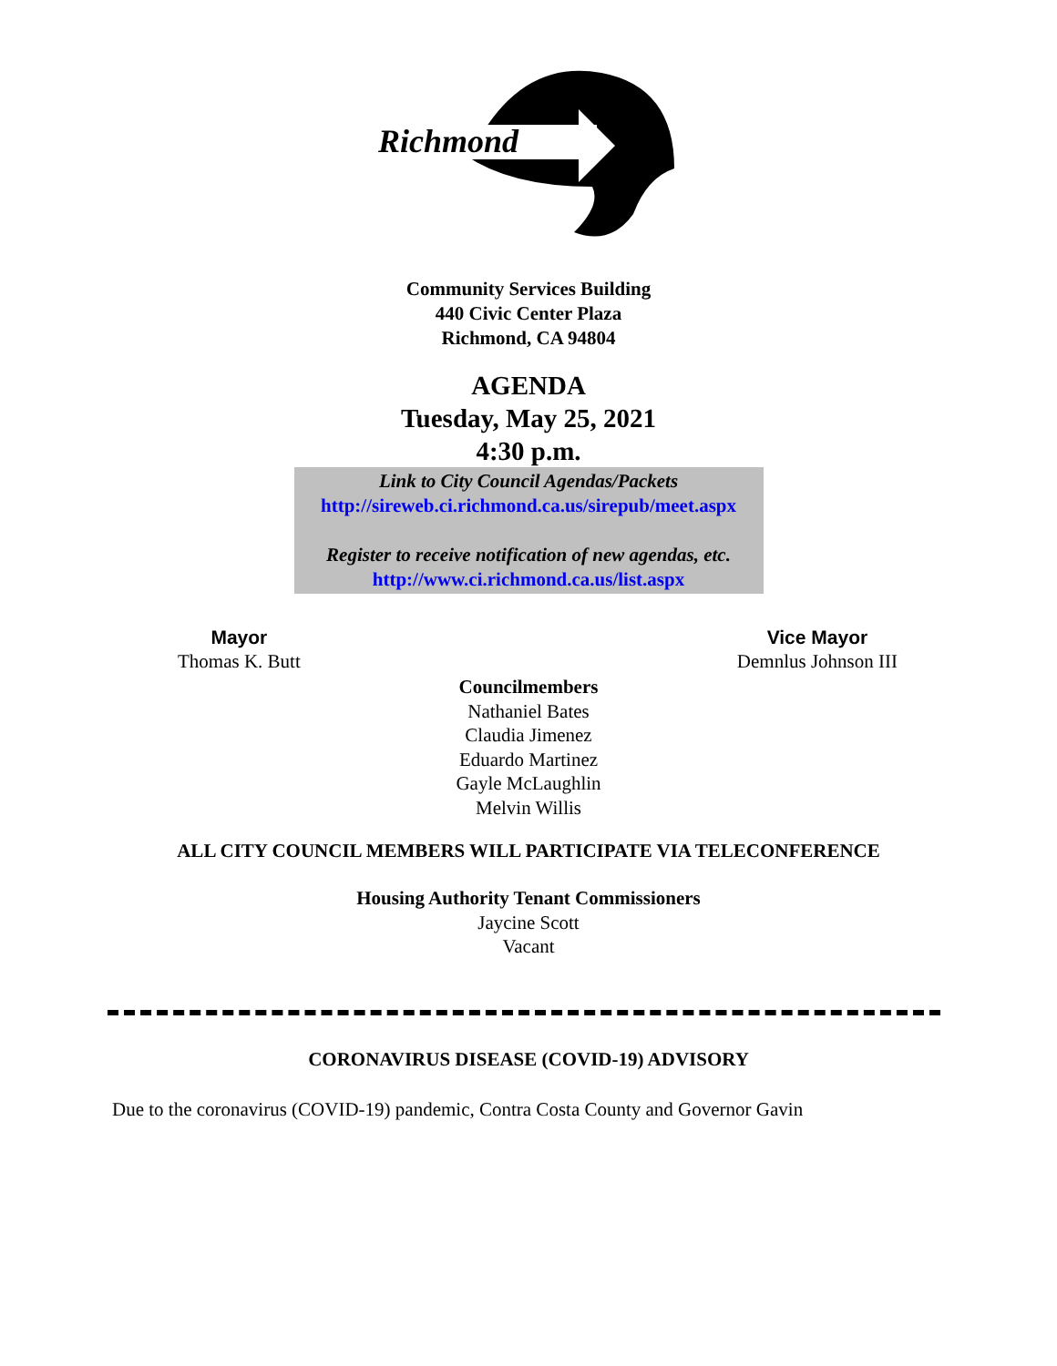Richmond
Community Services Building
440 Civic Center Plaza
Richmond, CA 94804
AGENDA
Tuesday, May 25, 2021
4:30 p.m.
Link to City Council Agendas/Packets
http://sireweb.ci.richmond.ca.us/sirepub/meet.aspx
Register to receive notification of new agendas, etc.
http://www.ci.richmond.ca.us/list.aspx
Mayor
Thomas K. Butt
Vice Mayor
Demnlus Johnson III
Councilmembers
Nathaniel Bates
Claudia Jimenez
Eduardo Martinez
Gayle McLaughlin
Melvin Willis
ALL CITY COUNCIL MEMBERS WILL PARTICIPATE VIA TELECONFERENCE
Housing Authority Tenant Commissioners
Jaycine Scott
Vacant
CORONAVIRUS DISEASE (COVID-19) ADVISORY
Due to the coronavirus (COVID-19) pandemic, Contra Costa County and Governor Gavin